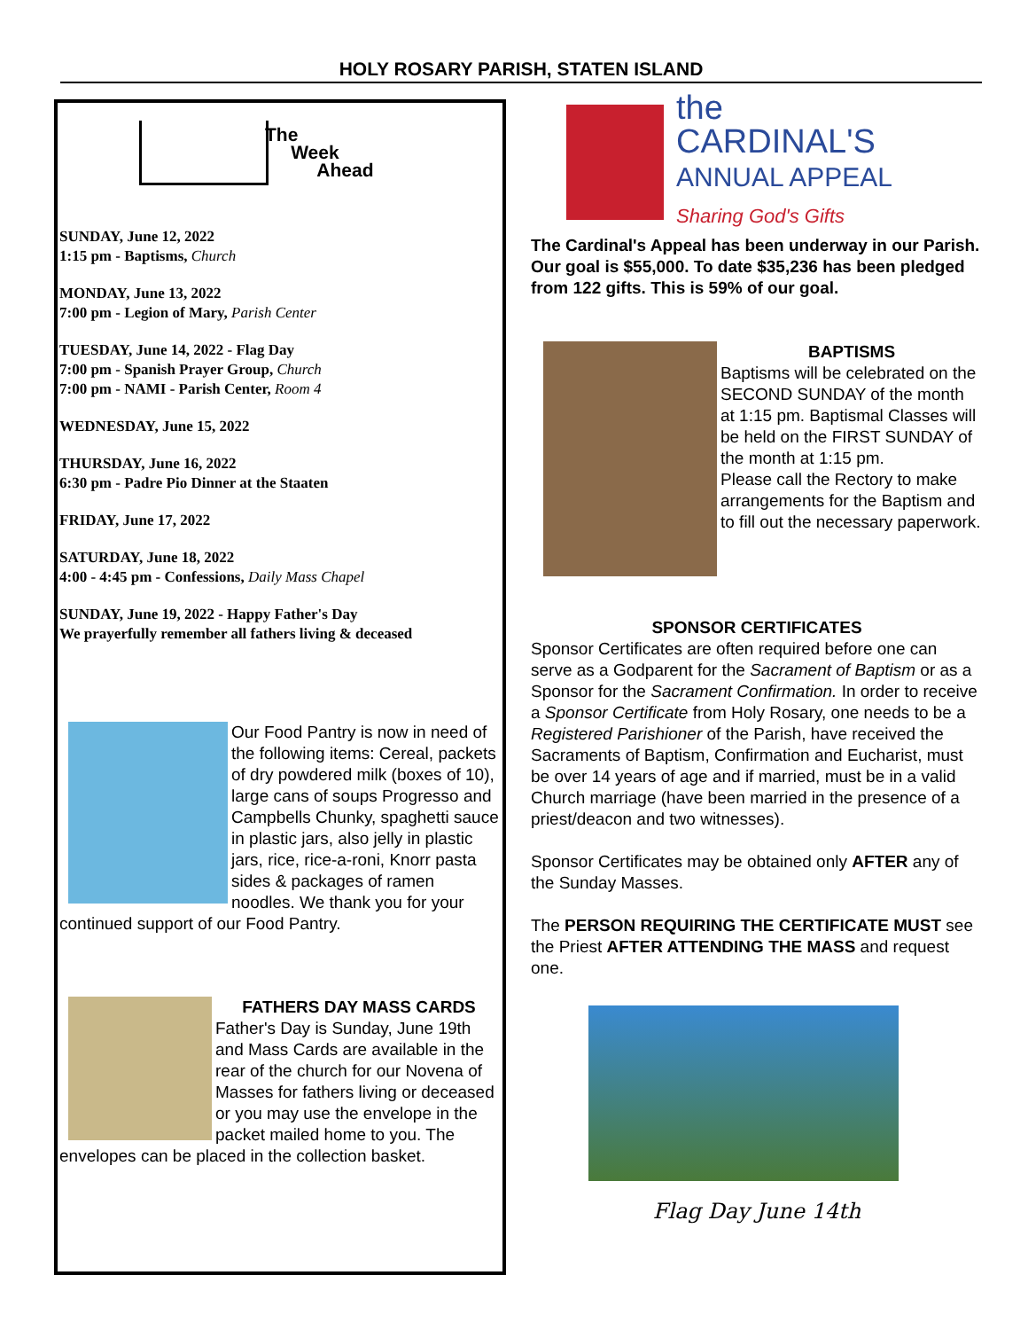HOLY ROSARY PARISH, STATEN ISLAND
The
Week
Ahead
SUNDAY, June 12, 2022
1:15 pm - Baptisms, Church
MONDAY, June 13, 2022
7:00 pm - Legion of Mary, Parish Center
TUESDAY, June 14, 2022 - Flag Day
7:00 pm - Spanish Prayer Group, Church
7:00 pm - NAMI - Parish Center, Room 4
WEDNESDAY, June 15, 2022
THURSDAY, June 16, 2022
6:30 pm - Padre Pio Dinner at the Staaten
FRIDAY, June 17, 2022
SATURDAY, June 18, 2022
4:00 - 4:45 pm - Confessions, Daily Mass Chapel
SUNDAY, June 19, 2022 - Happy Father's Day
We prayerfully remember all fathers living & deceased
Our Food Pantry is now in need of the following items: Cereal, packets of dry powdered milk (boxes of 10), large cans of soups Progresso and Campbells Chunky, spaghetti sauce in plastic jars, also jelly in plastic jars, rice, rice-a-roni, Knorr pasta sides & packages of ramen noodles. We thank you for your continued support of our Food Pantry.
FATHERS DAY MASS CARDS
Father's Day is Sunday, June 19th and Mass Cards are available in the rear of the church for our Novena of Masses for fathers living or deceased or you may use the envelope in the packet mailed home to you. The envelopes can be placed in the collection basket.
the
CARDINAL'S
ANNUAL APPEAL
Sharing God's Gifts
The Cardinal's Appeal has been underway in our Parish. Our goal is $55,000. To date $35,236 has been pledged from 122 gifts. This is 59% of our goal.
BAPTISMS
Baptisms will be celebrated on the SECOND SUNDAY of the month at 1:15 pm. Baptismal Classes will be held on the FIRST SUNDAY of the month at 1:15 pm.
Please call the Rectory to make arrangements for the Baptism and to fill out the necessary paperwork.
SPONSOR CERTIFICATES
Sponsor Certificates are often required before one can serve as a Godparent for the Sacrament of Baptism or as a Sponsor for the Sacrament Confirmation. In order to receive a Sponsor Certificate from Holy Rosary, one needs to be a Registered Parishioner of the Parish, have received the Sacraments of Baptism, Confirmation and Eucharist, must be over 14 years of age and if married, must be in a valid Church marriage (have been married in the presence of a priest/deacon and two witnesses).
Sponsor Certificates may be obtained only AFTER any of the Sunday Masses.
The PERSON REQUIRING THE CERTIFICATE MUST see the Priest AFTER ATTENDING THE MASS and request one.
Flag Day June 14th